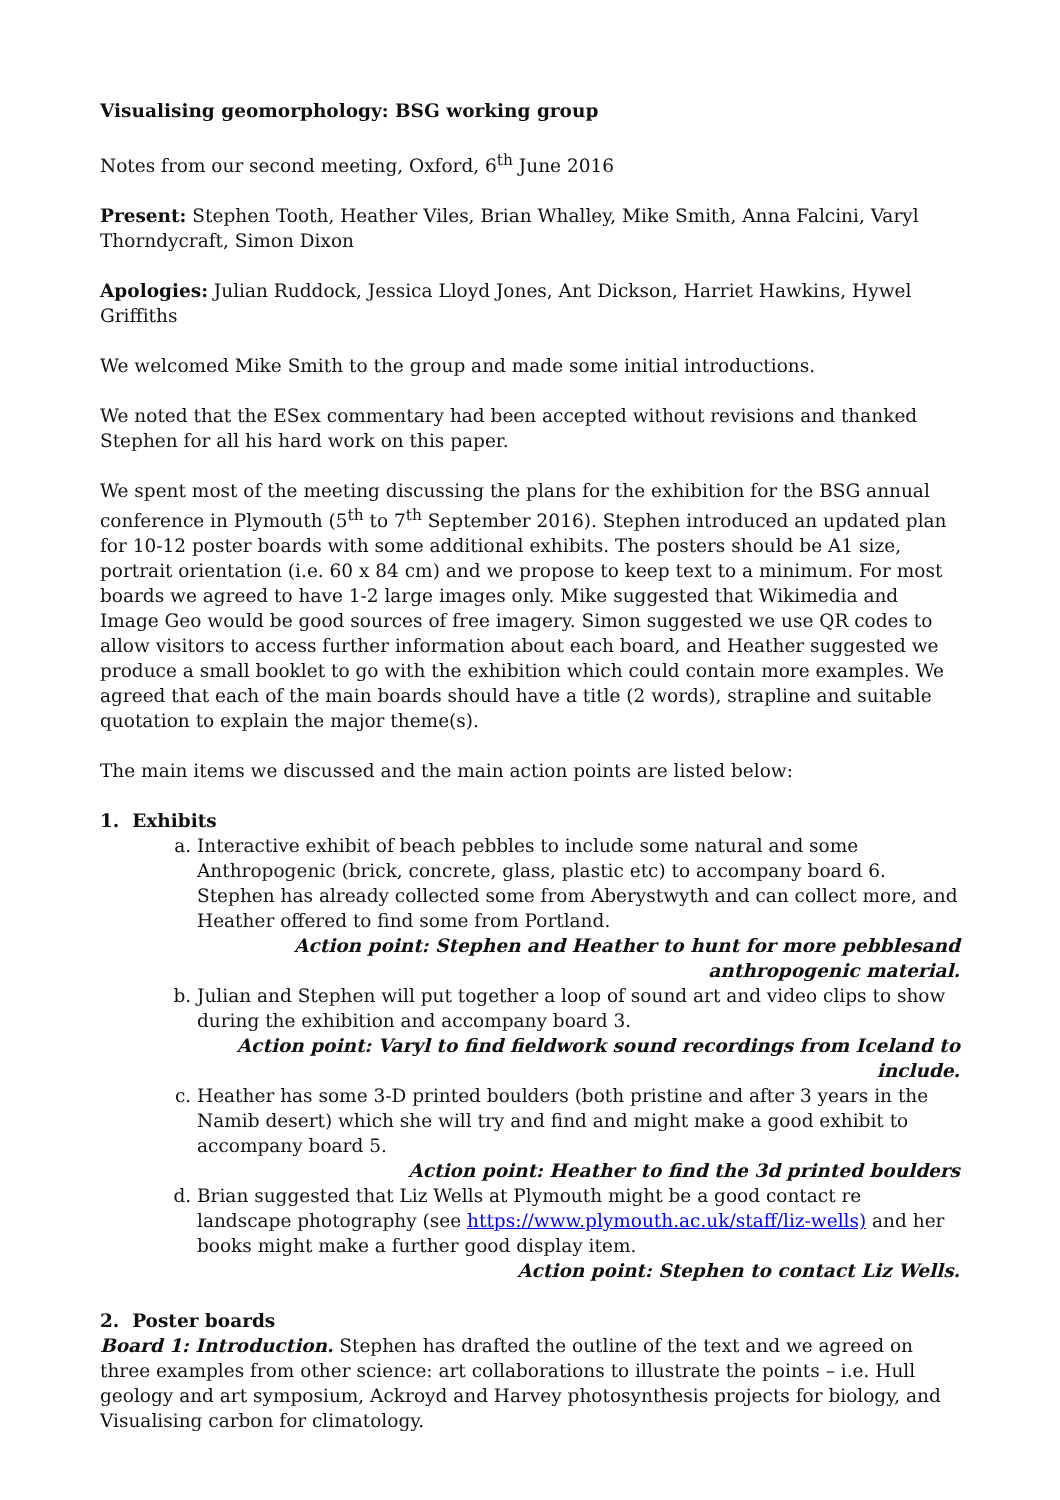Visualising geomorphology: BSG working group
Notes from our second meeting, Oxford, 6<sup>th</sup> June 2016
Present: Stephen Tooth, Heather Viles, Brian Whalley, Mike Smith, Anna Falcini, Varyl Thorndycraft, Simon Dixon
Apologies: Julian Ruddock, Jessica Lloyd Jones, Ant Dickson, Harriet Hawkins, Hywel Griffiths
We welcomed Mike Smith to the group and made some initial introductions.
We noted that the ESex commentary had been accepted without revisions and thanked Stephen for all his hard work on this paper.
We spent most of the meeting discussing the plans for the exhibition for the BSG annual conference in Plymouth (5<sup>th</sup> to 7<sup>th</sup> September 2016). Stephen introduced an updated plan for 10-12 poster boards with some additional exhibits. The posters should be A1 size, portrait orientation (i.e. 60 x 84 cm) and we propose to keep text to a minimum. For most boards we agreed to have 1-2 large images only. Mike suggested that Wikimedia and Image Geo would be good sources of free imagery. Simon suggested we use QR codes to allow visitors to access further information about each board, and Heather suggested we produce a small booklet to go with the exhibition which could contain more examples. We agreed that each of the main boards should have a title (2 words), strapline and suitable quotation to explain the major theme(s).
The main items we discussed and the main action points are listed below:
1. Exhibits
a. Interactive exhibit of beach pebbles to include some natural and some Anthropogenic (brick, concrete, glass, plastic etc) to accompany board 6. Stephen has already collected some from Aberystwyth and can collect more, and Heather offered to find some from Portland.
Action point: Stephen and Heather to hunt for more pebblesand anthropogenic material.
b. Julian and Stephen will put together a loop of sound art and video clips to show during the exhibition and accompany board 3.
Action point: Varyl to find fieldwork sound recordings from Iceland to include.
c. Heather has some 3-D printed boulders (both pristine and after 3 years in the Namib desert) which she will try and find and might make a good exhibit to accompany board 5.
Action point: Heather to find the 3d printed boulders
d. Brian suggested that Liz Wells at Plymouth might be a good contact re landscape photography (see https://www.plymouth.ac.uk/staff/liz-wells) and her books might make a further good display item.
Action point: Stephen to contact Liz Wells.
2. Poster boards
Board 1: Introduction. Stephen has drafted the outline of the text and we agreed on three examples from other science: art collaborations to illustrate the points – i.e. Hull geology and art symposium, Ackroyd and Harvey photosynthesis projects for biology, and Visualising carbon for climatology.